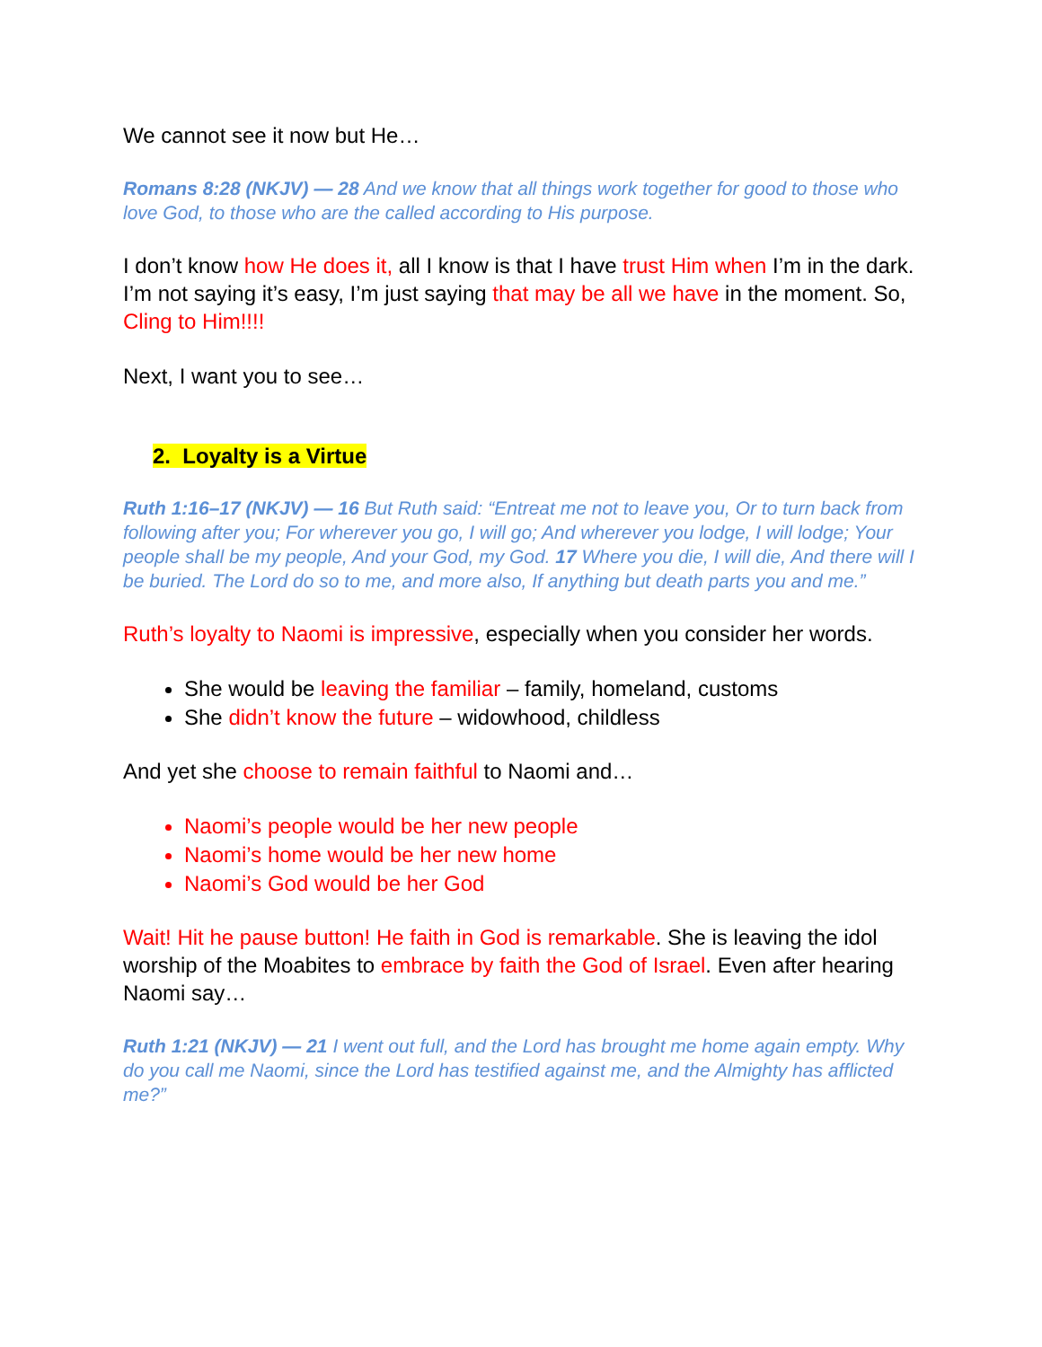We cannot see it now but He…
Romans 8:28 (NKJV) — 28 And we know that all things work together for good to those who love God, to those who are the called according to His purpose.
I don’t know how He does it, all I know is that I have trust Him when I’m in the dark. I’m not saying it’s easy, I’m just saying that may be all we have in the moment. So, Cling to Him!!!!
Next, I want you to see…
2. Loyalty is a Virtue
Ruth 1:16–17 (NKJV) — 16 But Ruth said: “Entreat me not to leave you, Or to turn back from following after you; For wherever you go, I will go; And wherever you lodge, I will lodge; Your people shall be my people, And your God, my God. 17 Where you die, I will die, And there will I be buried. The Lord do so to me, and more also, If anything but death parts you and me.”
Ruth’s loyalty to Naomi is impressive, especially when you consider her words.
She would be leaving the familiar – family, homeland, customs
She didn’t know the future – widowhood, childless
And yet she choose to remain faithful to Naomi and…
Naomi’s people would be her new people
Naomi’s home would be her new home
Naomi’s God would be her God
Wait! Hit he pause button! He faith in God is remarkable. She is leaving the idol worship of the Moabites to embrace by faith the God of Israel. Even after hearing Naomi say…
Ruth 1:21 (NKJV) — 21 I went out full, and the Lord has brought me home again empty. Why do you call me Naomi, since the Lord has testified against me, and the Almighty has afflicted me?”